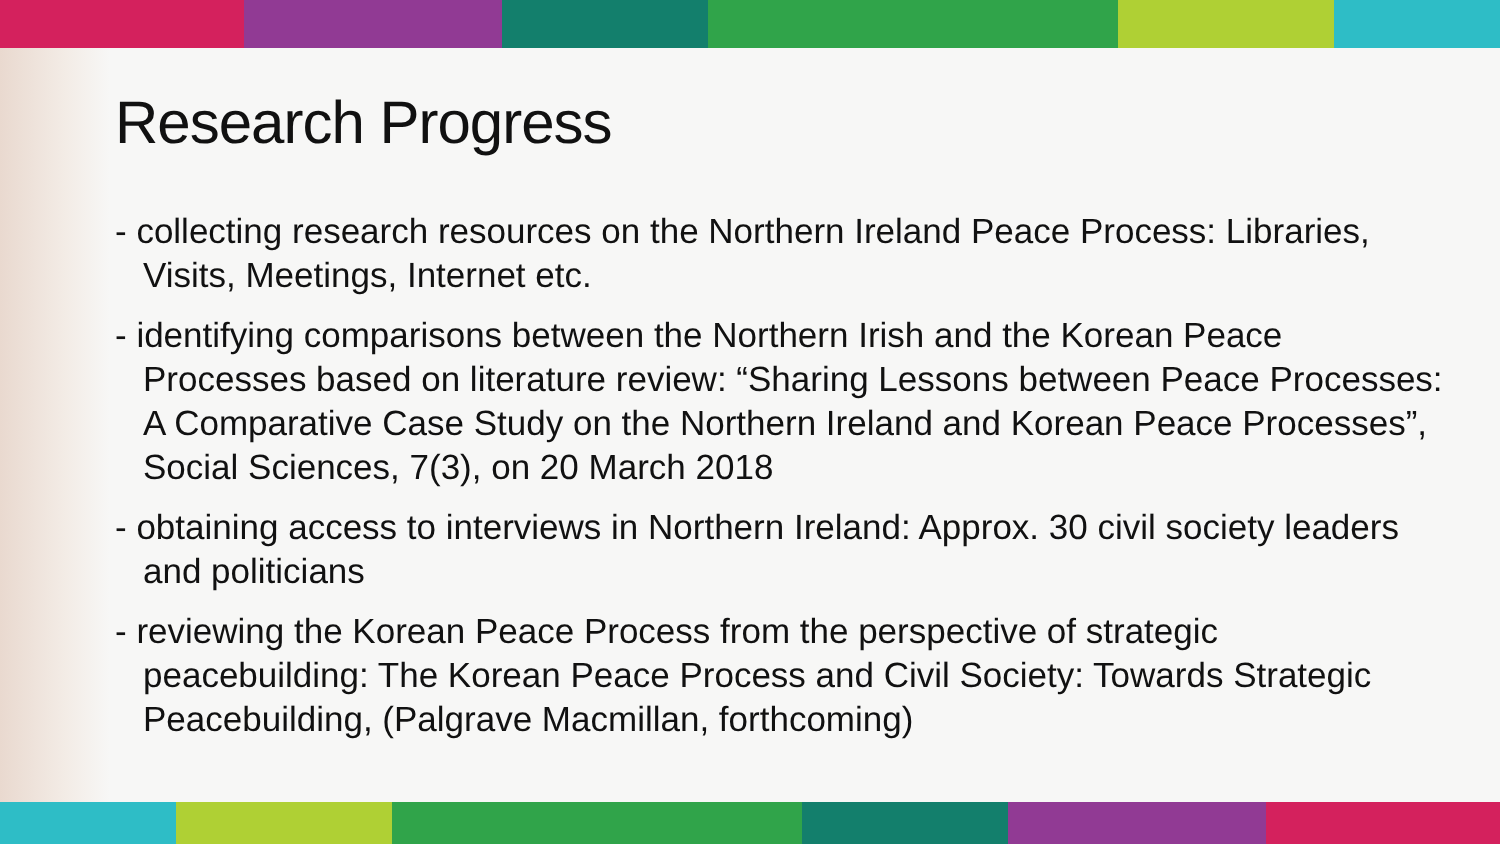Research Progress
- collecting research resources on the Northern Ireland Peace Process: Libraries, Visits, Meetings, Internet etc.
- identifying comparisons between the Northern Irish and the Korean Peace Processes based on literature review: “Sharing Lessons between Peace Processes: A Comparative Case Study on the Northern Ireland and Korean Peace Processes”, Social Sciences, 7(3), on 20 March 2018
- obtaining access to interviews in Northern Ireland: Approx. 30 civil society leaders and politicians
- reviewing the Korean Peace Process from the perspective of strategic peacebuilding: The Korean Peace Process and Civil Society: Towards Strategic Peacebuilding, (Palgrave Macmillan, forthcoming)